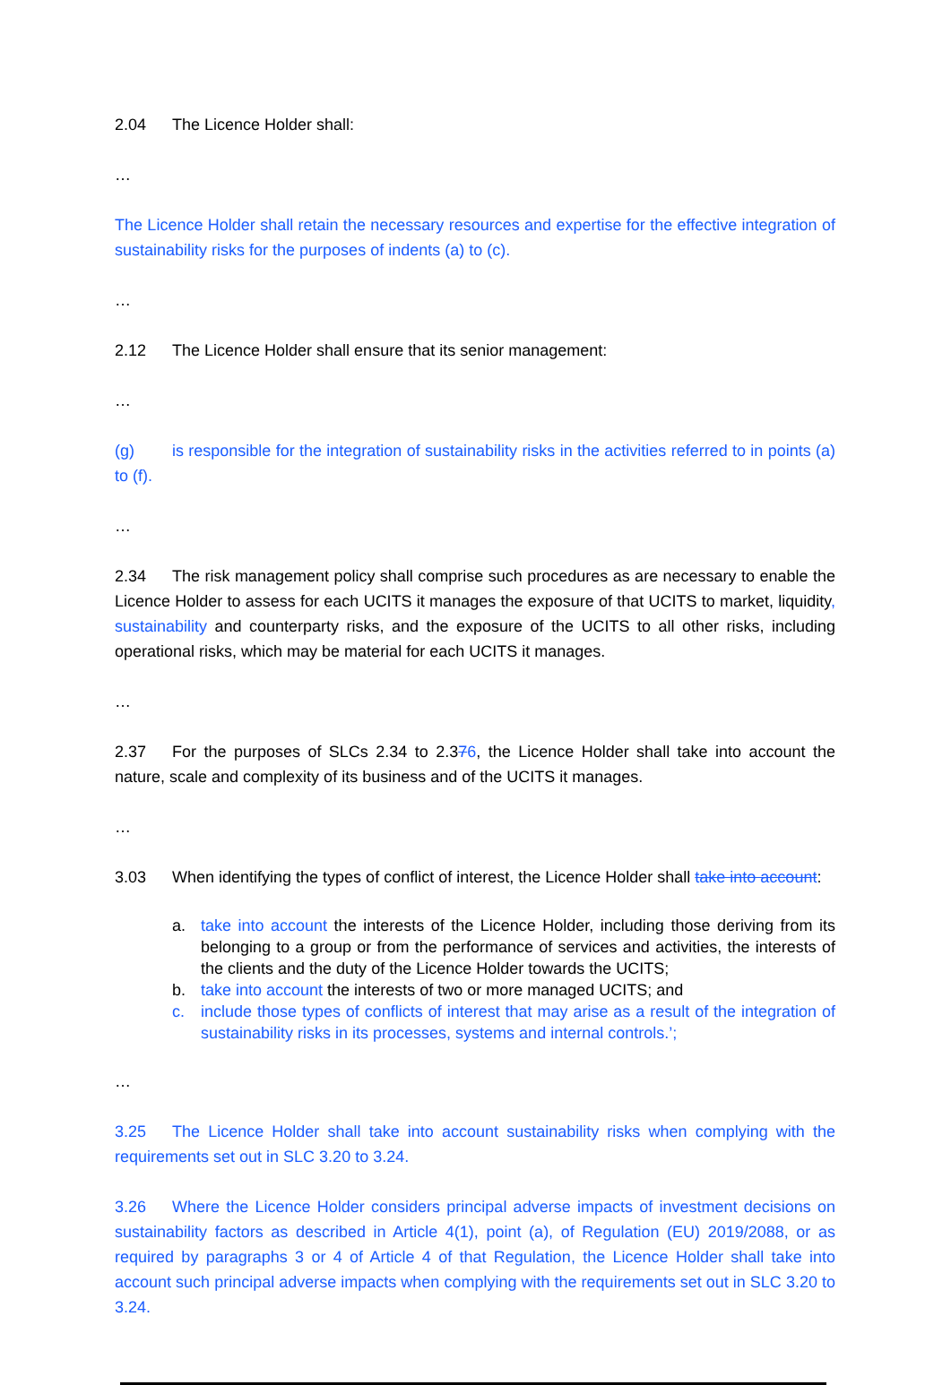2.04 The Licence Holder shall:
…
The Licence Holder shall retain the necessary resources and expertise for the effective integration of sustainability risks for the purposes of indents (a) to (c).
…
2.12 The Licence Holder shall ensure that its senior management:
…
(g) is responsible for the integration of sustainability risks in the activities referred to in points (a) to (f).
…
2.34 The risk management policy shall comprise such procedures as are necessary to enable the Licence Holder to assess for each UCITS it manages the exposure of that UCITS to market, liquidity, sustainability and counterparty risks, and the exposure of the UCITS to all other risks, including operational risks, which may be material for each UCITS it manages.
…
2.37 For the purposes of SLCs 2.34 to 2.376, the Licence Holder shall take into account the nature, scale and complexity of its business and of the UCITS it manages.
…
3.03 When identifying the types of conflict of interest, the Licence Holder shall take into account:
a. take into account the interests of the Licence Holder, including those deriving from its belonging to a group or from the performance of services and activities, the interests of the clients and the duty of the Licence Holder towards the UCITS;
b. take into account the interests of two or more managed UCITS; and
c. include those types of conflicts of interest that may arise as a result of the integration of sustainability risks in its processes, systems and internal controls.’;
…
3.25 The Licence Holder shall take into account sustainability risks when complying with the requirements set out in SLC 3.20 to 3.24.
3.26 Where the Licence Holder considers principal adverse impacts of investment decisions on sustainability factors as described in Article 4(1), point (a), of Regulation (EU) 2019/2088, or as required by paragraphs 3 or 4 of Article 4 of that Regulation, the Licence Holder shall take into account such principal adverse impacts when complying with the requirements set out in SLC 3.20 to 3.24.